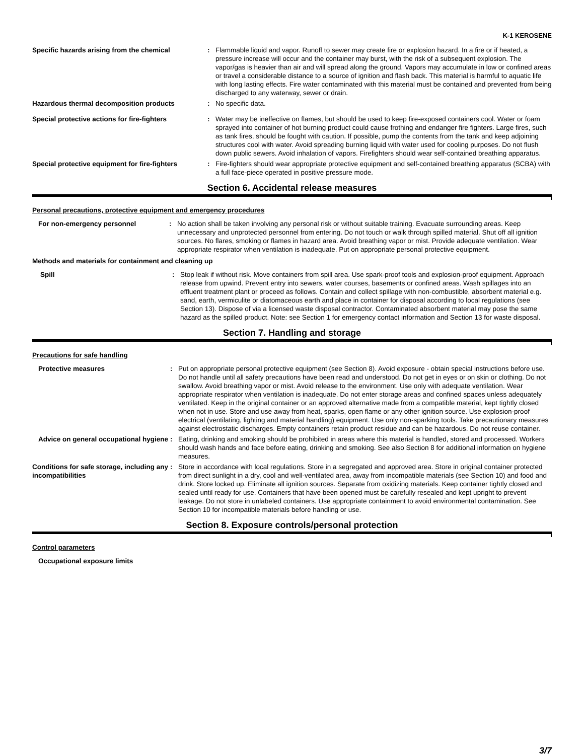K-1 KEROSENE
Specific hazards arising from the chemical : Flammable liquid and vapor. Runoff to sewer may create fire or explosion hazard. In a fire or if heated, a pressure increase will occur and the container may burst, with the risk of a subsequent explosion. The vapor/gas is heavier than air and will spread along the ground. Vapors may accumulate in low or confined areas or travel a considerable distance to a source of ignition and flash back. This material is harmful to aquatic life with long lasting effects. Fire water contaminated with this material must be contained and prevented from being discharged to any waterway, sewer or drain.
Hazardous thermal decomposition products : No specific data.
Special protective actions for fire-fighters
: Water may be ineffective on flames, but should be used to keep fire-exposed containers cool. Water or foam sprayed into container of hot burning product could cause frothing and endanger fire fighters. Large fires, such as tank fires, should be fought with caution. If possible, pump the contents from the tank and keep adjoining structures cool with water. Avoid spreading burning liquid with water used for cooling purposes. Do not flush down public sewers. Avoid inhalation of vapors. Firefighters should wear self-contained breathing apparatus.
Special protective equipment for fire-fighters
: Fire-fighters should wear appropriate protective equipment and self-contained breathing apparatus (SCBA) with a full face-piece operated in positive pressure mode.
Section 6. Accidental release measures
Personal precautions, protective equipment and emergency procedures
For non-emergency personnel : No action shall be taken involving any personal risk or without suitable training. Evacuate surrounding areas. Keep unnecessary and unprotected personnel from entering. Do not touch or walk through spilled material. Shut off all ignition sources. No flares, smoking or flames in hazard area. Avoid breathing vapor or mist. Provide adequate ventilation. Wear appropriate respirator when ventilation is inadequate. Put on appropriate personal protective equipment.
Methods and materials for containment and cleaning up
Spill : Stop leak if without risk. Move containers from spill area. Use spark-proof tools and explosion-proof equipment. Approach release from upwind. Prevent entry into sewers, water courses, basements or confined areas. Wash spillages into an effluent treatment plant or proceed as follows. Contain and collect spillage with non-combustible, absorbent material e.g. sand, earth, vermiculite or diatomaceous earth and place in container for disposal according to local regulations (see Section 13). Dispose of via a licensed waste disposal contractor. Contaminated absorbent material may pose the same hazard as the spilled product. Note: see Section 1 for emergency contact information and Section 13 for waste disposal.
Section 7. Handling and storage
Precautions for safe handling
Protective measures : Put on appropriate personal protective equipment (see Section 8). Avoid exposure - obtain special instructions before use. Do not handle until all safety precautions have been read and understood. Do not get in eyes or on skin or clothing. Do not swallow. Avoid breathing vapor or mist. Avoid release to the environment. Use only with adequate ventilation. Wear appropriate respirator when ventilation is inadequate. Do not enter storage areas and confined spaces unless adequately ventilated. Keep in the original container or an approved alternative made from a compatible material, kept tightly closed when not in use. Store and use away from heat, sparks, open flame or any other ignition source. Use explosion-proof electrical (ventilating, lighting and material handling) equipment. Use only non-sparking tools. Take precautionary measures against electrostatic discharges. Empty containers retain product residue and can be hazardous. Do not reuse container.
Advice on general occupational hygiene
: Eating, drinking and smoking should be prohibited in areas where this material is handled, stored and processed. Workers should wash hands and face before eating, drinking and smoking. See also Section 8 for additional information on hygiene measures.
Conditions for safe storage, including any incompatibilities
: Store in accordance with local regulations. Store in a segregated and approved area. Store in original container protected from direct sunlight in a dry, cool and well-ventilated area, away from incompatible materials (see Section 10) and food and drink. Store locked up. Eliminate all ignition sources. Separate from oxidizing materials. Keep container tightly closed and sealed until ready for use. Containers that have been opened must be carefully resealed and kept upright to prevent leakage. Do not store in unlabeled containers. Use appropriate containment to avoid environmental contamination. See Section 10 for incompatible materials before handling or use.
Section 8. Exposure controls/personal protection
Control parameters
Occupational exposure limits
3/7